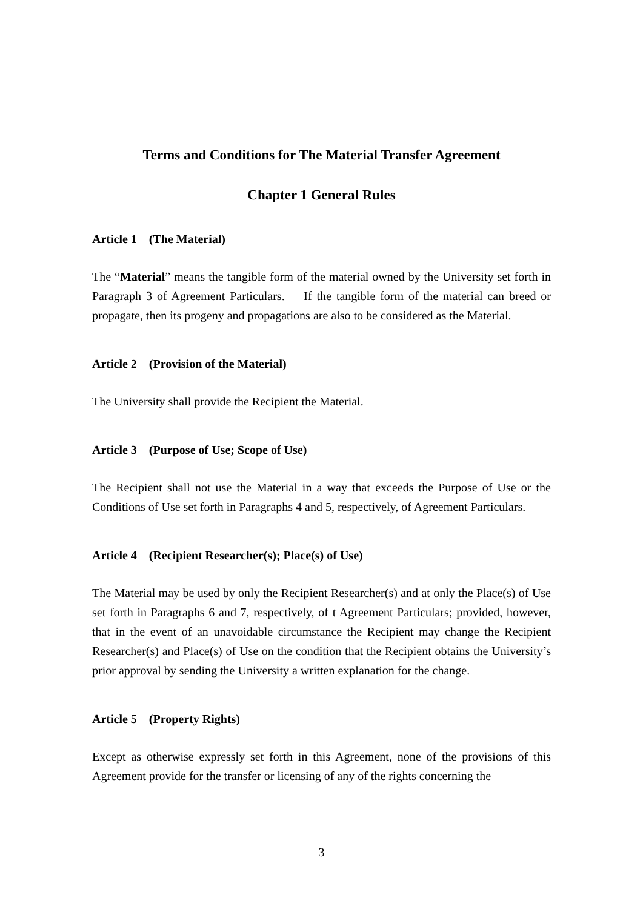Terms and Conditions for The Material Transfer Agreement
Chapter 1 General Rules
Article 1 (The Material)
The “Material” means the tangible form of the material owned by the University set forth in Paragraph 3 of Agreement Particulars. If the tangible form of the material can breed or propagate, then its progeny and propagations are also to be considered as the Material.
Article 2 (Provision of the Material)
The University shall provide the Recipient the Material.
Article 3 (Purpose of Use; Scope of Use)
The Recipient shall not use the Material in a way that exceeds the Purpose of Use or the Conditions of Use set forth in Paragraphs 4 and 5, respectively, of Agreement Particulars.
Article 4 (Recipient Researcher(s); Place(s) of Use)
The Material may be used by only the Recipient Researcher(s) and at only the Place(s) of Use set forth in Paragraphs 6 and 7, respectively, of t Agreement Particulars; provided, however, that in the event of an unavoidable circumstance the Recipient may change the Recipient Researcher(s) and Place(s) of Use on the condition that the Recipient obtains the University’s prior approval by sending the University a written explanation for the change.
Article 5 (Property Rights)
Except as otherwise expressly set forth in this Agreement, none of the provisions of this Agreement provide for the transfer or licensing of any of the rights concerning the
3